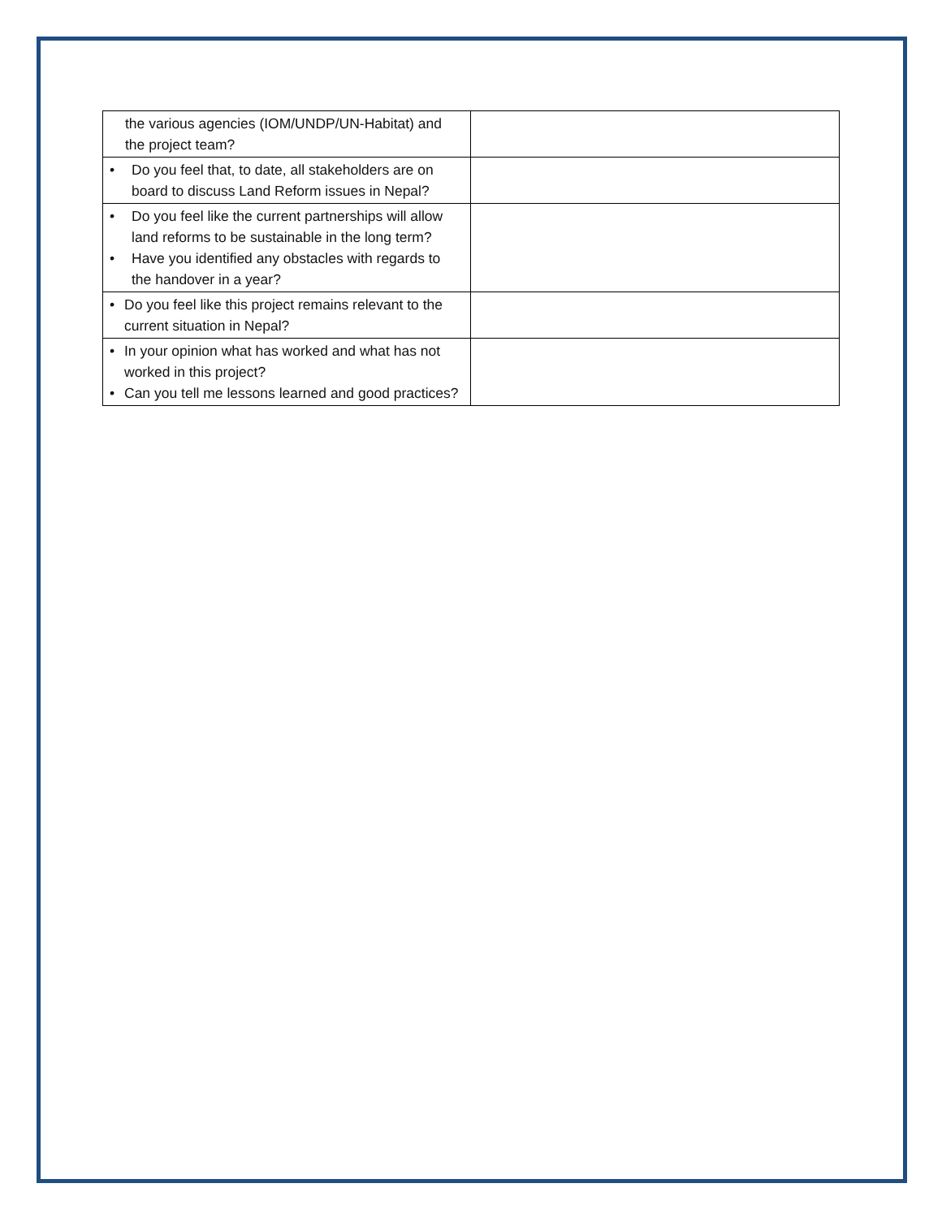| the various agencies (IOM/UNDP/UN-Habitat) and the project team? | |
| • Do you feel that, to date, all stakeholders are on board to discuss Land Reform issues in Nepal? | |
| • Do you feel like the current partnerships will allow land reforms to be sustainable in the long term? • Have you identified any obstacles with regards to the handover in a year? | |
| • Do you feel like this project remains relevant to the current situation in Nepal? | |
| • In your opinion what has worked and what has not worked in this project? • Can you tell me lessons learned and good practices? | |